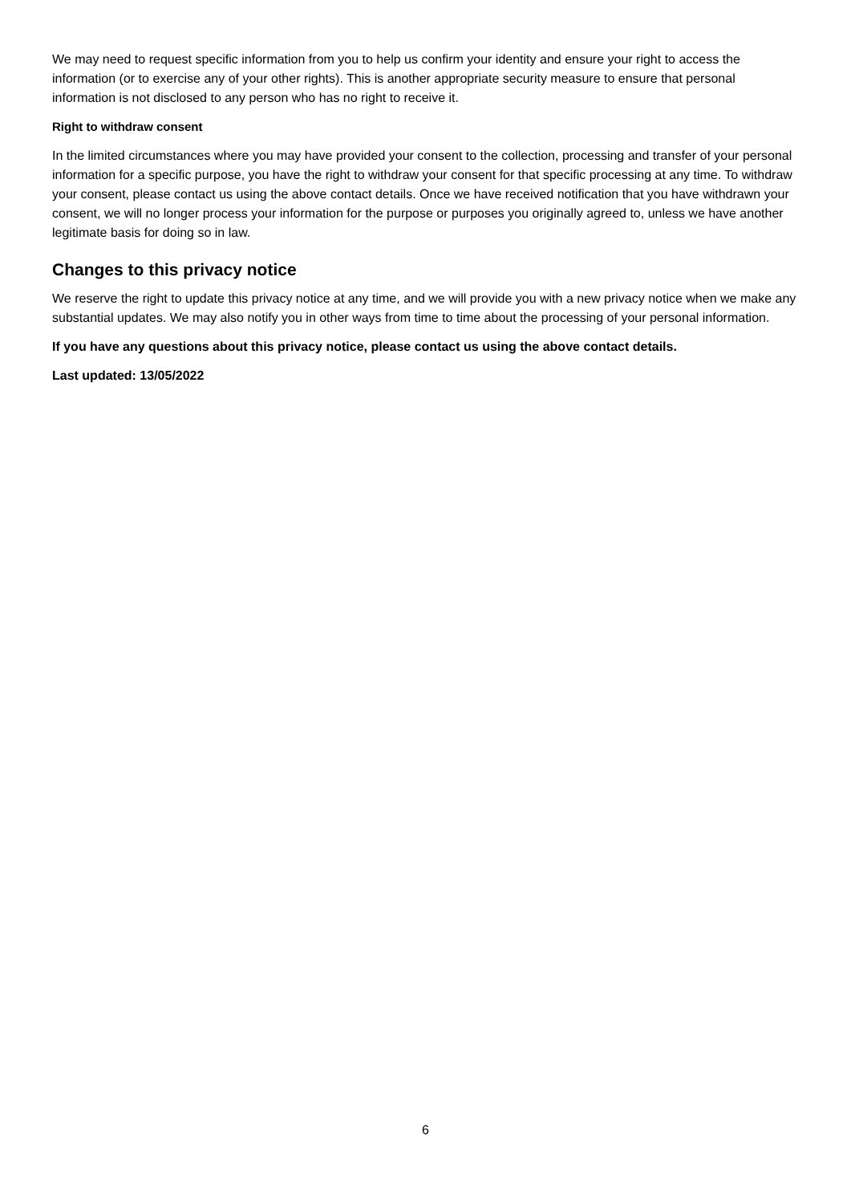We may need to request specific information from you to help us confirm your identity and ensure your right to access the information (or to exercise any of your other rights). This is another appropriate security measure to ensure that personal information is not disclosed to any person who has no right to receive it.
Right to withdraw consent
In the limited circumstances where you may have provided your consent to the collection, processing and transfer of your personal information for a specific purpose, you have the right to withdraw your consent for that specific processing at any time. To withdraw your consent, please contact us using the above contact details. Once we have received notification that you have withdrawn your consent, we will no longer process your information for the purpose or purposes you originally agreed to, unless we have another legitimate basis for doing so in law.
Changes to this privacy notice
We reserve the right to update this privacy notice at any time, and we will provide you with a new privacy notice when we make any substantial updates. We may also notify you in other ways from time to time about the processing of your personal information.
If you have any questions about this privacy notice, please contact us using the above contact details.
Last updated: 13/05/2022
6